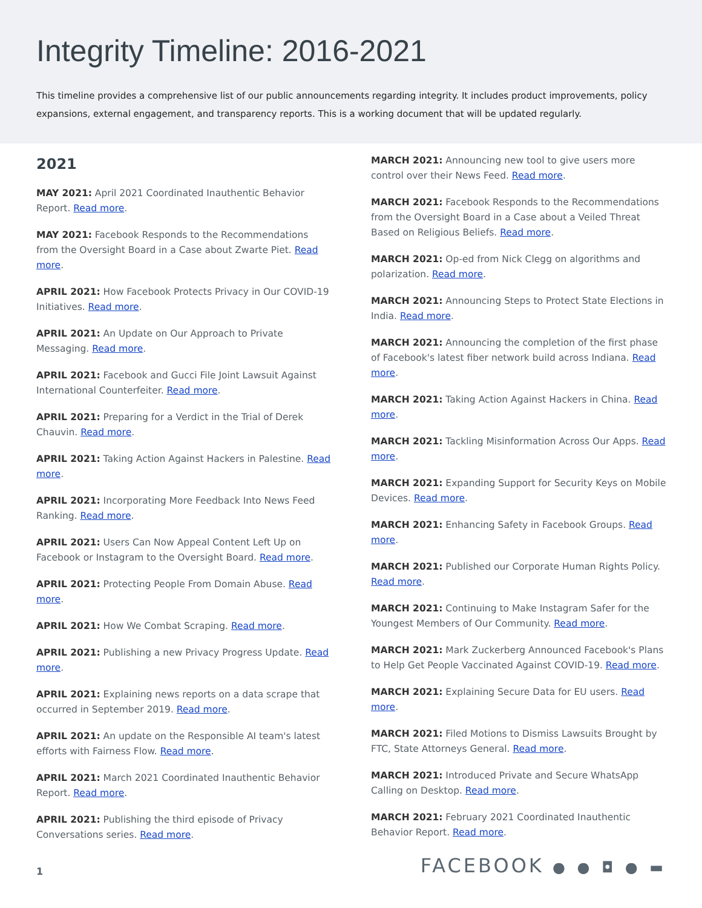Integrity Timeline: 2016-2021
This timeline provides a comprehensive list of our public announcements regarding integrity. It includes product improvements, policy expansions, external engagement, and transparency reports. This is a working document that will be updated regularly.
2021
MAY 2021: April 2021 Coordinated Inauthentic Behavior Report. Read more.
MAY 2021: Facebook Responds to the Recommendations from the Oversight Board in a Case about Zwarte Piet. Read more.
APRIL 2021: How Facebook Protects Privacy in Our COVID-19 Initiatives. Read more.
APRIL 2021: An Update on Our Approach to Private Messaging. Read more.
APRIL 2021: Facebook and Gucci File Joint Lawsuit Against International Counterfeiter. Read more.
APRIL 2021: Preparing for a Verdict in the Trial of Derek Chauvin. Read more.
APRIL 2021: Taking Action Against Hackers in Palestine. Read more.
APRIL 2021: Incorporating More Feedback Into News Feed Ranking. Read more.
APRIL 2021: Users Can Now Appeal Content Left Up on Facebook or Instagram to the Oversight Board. Read more.
APRIL 2021: Protecting People From Domain Abuse. Read more.
APRIL 2021: How We Combat Scraping. Read more.
APRIL 2021: Publishing a new Privacy Progress Update. Read more.
APRIL 2021: Explaining news reports on a data scrape that occurred in September 2019. Read more.
APRIL 2021: An update on the Responsible AI team's latest efforts with Fairness Flow. Read more.
APRIL 2021: March 2021 Coordinated Inauthentic Behavior Report. Read more.
APRIL 2021: Publishing the third episode of Privacy Conversations series. Read more.
MARCH 2021: Announcing new tool to give users more control over their News Feed. Read more.
MARCH 2021: Facebook Responds to the Recommendations from the Oversight Board in a Case about a Veiled Threat Based on Religious Beliefs. Read more.
MARCH 2021: Op-ed from Nick Clegg on algorithms and polarization. Read more.
MARCH 2021: Announcing Steps to Protect State Elections in India. Read more.
MARCH 2021: Announcing the completion of the first phase of Facebook's latest fiber network build across Indiana. Read more.
MARCH 2021: Taking Action Against Hackers in China. Read more.
MARCH 2021: Tackling Misinformation Across Our Apps. Read more.
MARCH 2021: Expanding Support for Security Keys on Mobile Devices. Read more.
MARCH 2021: Enhancing Safety in Facebook Groups. Read more.
MARCH 2021: Published our Corporate Human Rights Policy. Read more.
MARCH 2021: Continuing to Make Instagram Safer for the Youngest Members of Our Community. Read more.
MARCH 2021: Mark Zuckerberg Announced Facebook's Plans to Help Get People Vaccinated Against COVID-19. Read more.
MARCH 2021: Explaining Secure Data for EU users. Read more.
MARCH 2021: Filed Motions to Dismiss Lawsuits Brought by FTC, State Attorneys General. Read more.
MARCH 2021: Introduced Private and Secure WhatsApp Calling on Desktop. Read more.
MARCH 2021: February 2021 Coordinated Inauthentic Behavior Report. Read more.
1 FACEBOOK ● ● ◘ ● ▬